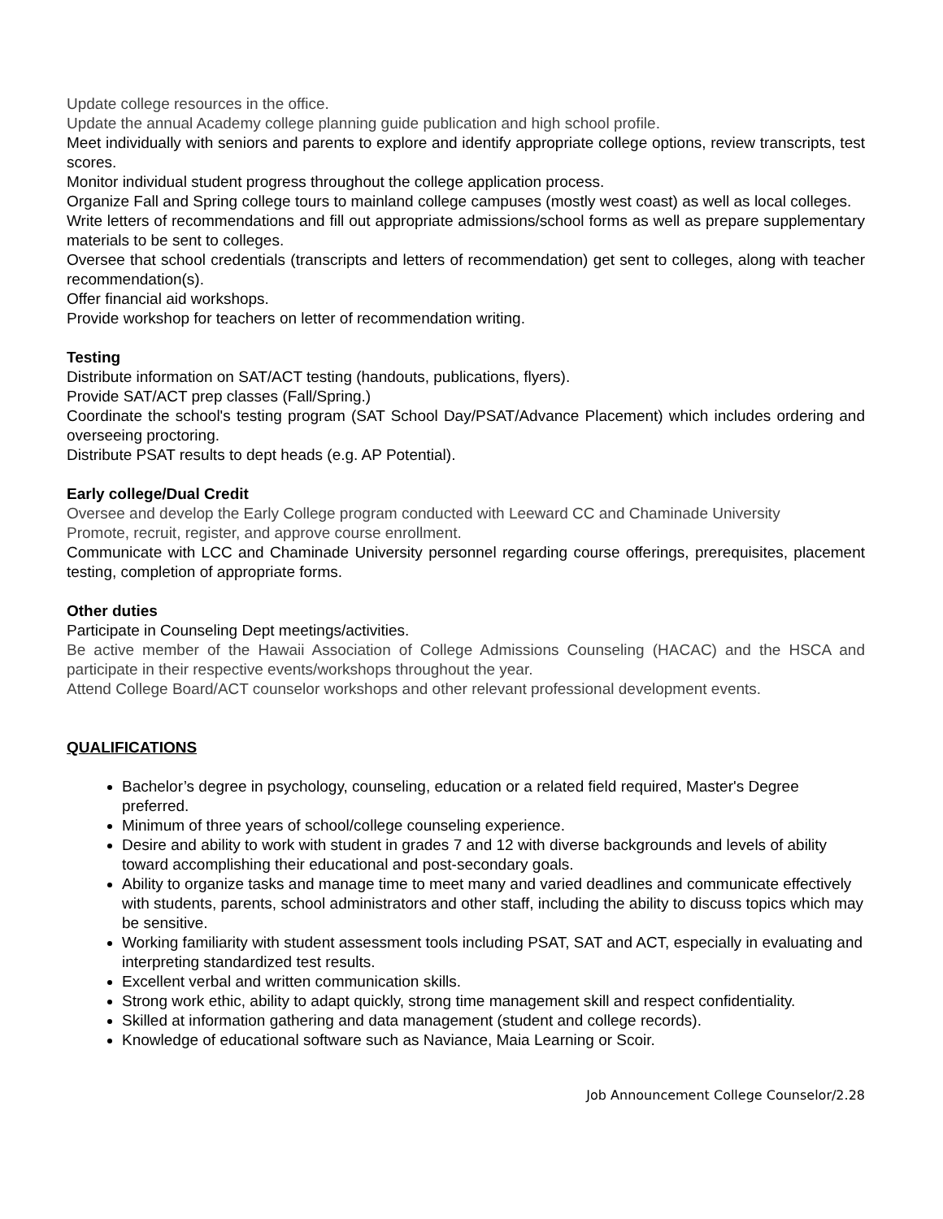Update college resources in the office.
Update the annual Academy college planning guide publication and high school profile.
Meet individually with seniors and parents to explore and identify appropriate college options, review transcripts, test scores.
Monitor individual student progress throughout the college application process.
Organize Fall and Spring college tours to mainland college campuses (mostly west coast) as well as local colleges.
Write letters of recommendations and fill out appropriate admissions/school forms as well as prepare supplementary materials to be sent to colleges.
Oversee that school credentials (transcripts and letters of recommendation) get sent to colleges, along with teacher recommendation(s).
Offer financial aid workshops.
Provide workshop for teachers on letter of recommendation writing.
Testing
Distribute information on SAT/ACT testing (handouts, publications, flyers).
Provide SAT/ACT prep classes (Fall/Spring.)
Coordinate the school's testing program (SAT School Day/PSAT/Advance Placement) which includes ordering and overseeing proctoring.
Distribute PSAT results to dept heads (e.g. AP Potential).
Early college/Dual Credit
Oversee and develop the Early College program conducted with Leeward CC and Chaminade University
Promote, recruit, register, and approve course enrollment.
Communicate with LCC and Chaminade University personnel regarding course offerings, prerequisites, placement testing, completion of appropriate forms.
Other duties
Participate in Counseling Dept meetings/activities.
Be active member of the Hawaii Association of College Admissions Counseling (HACAC) and the HSCA and participate in their respective events/workshops throughout the year.
Attend College Board/ACT counselor workshops and other relevant professional development events.
QUALIFICATIONS
Bachelor’s degree in psychology, counseling, education or a related field required, Master's Degree preferred.
Minimum of three years of school/college counseling experience.
Desire and ability to work with student in grades 7 and 12 with diverse backgrounds and levels of ability toward accomplishing their educational and post-secondary goals.
Ability to organize tasks and manage time to meet many and varied deadlines and communicate effectively with students, parents, school administrators and other staff, including the ability to discuss topics which may be sensitive.
Working familiarity with student assessment tools including PSAT, SAT and ACT, especially in evaluating and interpreting standardized test results.
Excellent verbal and written communication skills.
Strong work ethic, ability to adapt quickly, strong time management skill and respect confidentiality.
Skilled at information gathering and data management (student and college records).
Knowledge of educational software such as Naviance, Maia Learning or Scoir.
Job Announcement College Counselor/2.28